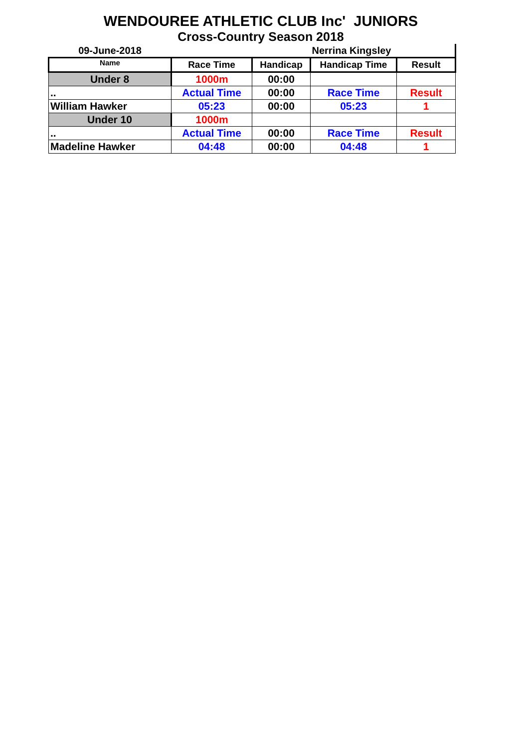WENDOUREE ATHLETIC CLUB Inc' JUNIORS
Cross-Country Season 2018
| 09-June-2018 | | | Nerrina Kingsley | |
| Name | Race Time | Handicap | Handicap Time | Result |
| Under 8 | 1000m | 00:00 | | |
| .. | Actual Time | 00:00 | Race Time | Result |
| William Hawker | 05:23 | 00:00 | 05:23 | 1 |
| Under 10 | 1000m | | | |
| .. | Actual Time | 00:00 | Race Time | Result |
| Madeline Hawker | 04:48 | 00:00 | 04:48 | 1 |